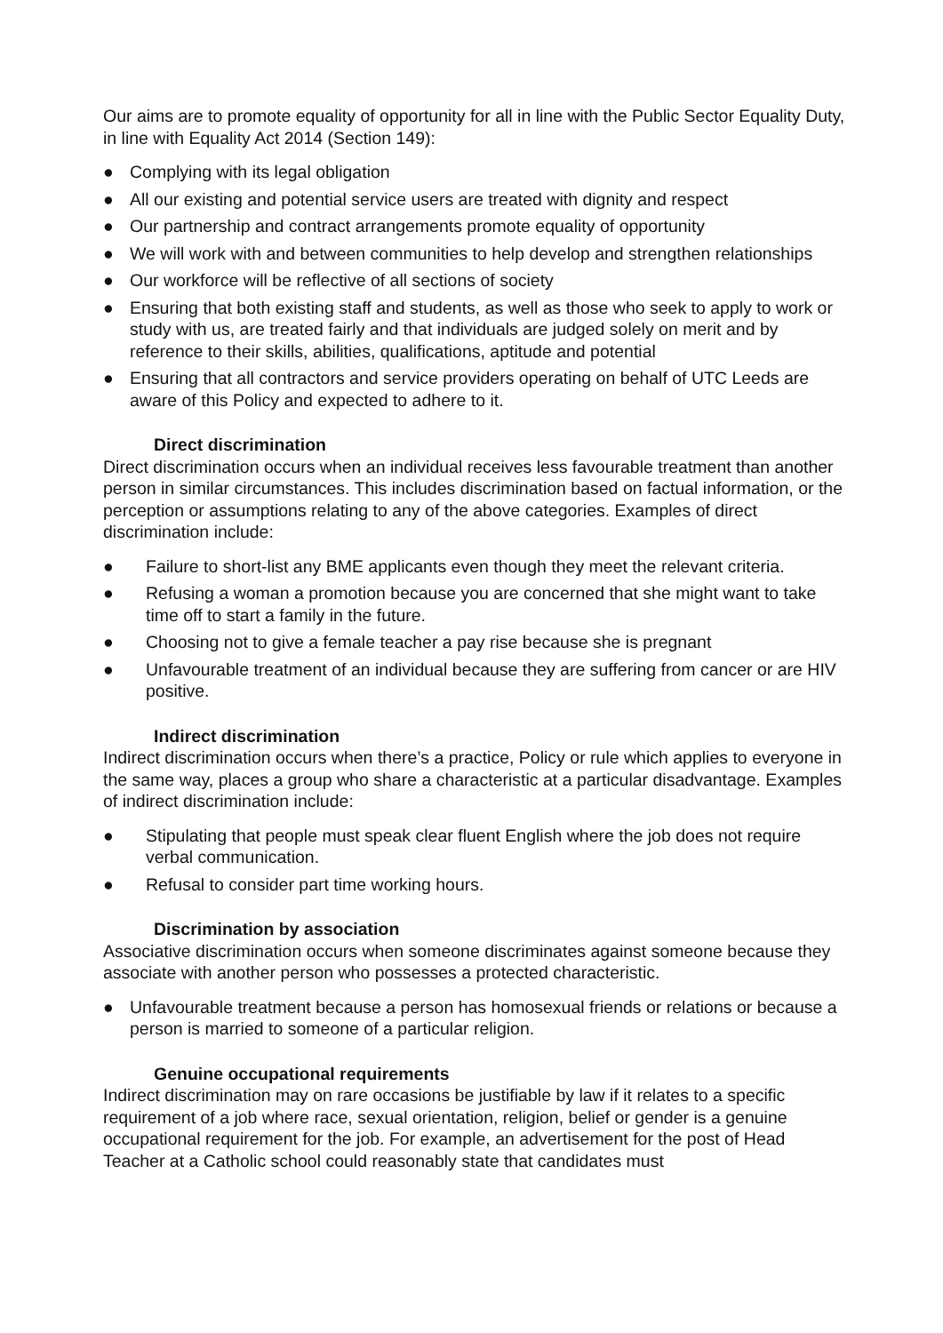Our aims are to promote equality of opportunity for all in line with the Public Sector Equality Duty, in line with Equality Act 2014 (Section 149):
● Complying with its legal obligation
● All our existing and potential service users are treated with dignity and respect
● Our partnership and contract arrangements promote equality of opportunity
● We will work with and between communities to help develop and strengthen relationships
● Our workforce will be reflective of all sections of society
● Ensuring that both existing staff and students, as well as those who seek to apply to work or study with us, are treated fairly and that individuals are judged solely on merit and by reference to their skills, abilities, qualifications, aptitude and potential
● Ensuring that all contractors and service providers operating on behalf of UTC Leeds are aware of this Policy and expected to adhere to it.
Direct discrimination
Direct discrimination occurs when an individual receives less favourable treatment than another person in similar circumstances. This includes discrimination based on factual information, or the perception or assumptions relating to any of the above categories. Examples of direct discrimination include:
● Failure to short-list any BME applicants even though they meet the relevant criteria.
● Refusing a woman a promotion because you are concerned that she might want to take time off to start a family in the future.
● Choosing not to give a female teacher a pay rise because she is pregnant
● Unfavourable treatment of an individual because they are suffering from cancer or are HIV positive.
Indirect discrimination
Indirect discrimination occurs when there’s a practice, Policy or rule which applies to everyone in the same way, places a group who share a characteristic at a particular disadvantage. Examples of indirect discrimination include:
● Stipulating that people must speak clear fluent English where the job does not require verbal communication.
● Refusal to consider part time working hours.
Discrimination by association
Associative discrimination occurs when someone discriminates against someone because they associate with another person who possesses a protected characteristic.
● Unfavourable treatment because a person has homosexual friends or relations or because a person is married to someone of a particular religion.
Genuine occupational requirements
Indirect discrimination may on rare occasions be justifiable by law if it relates to a specific requirement of a job where race, sexual orientation, religion, belief or gender is a genuine occupational requirement for the job. For example, an advertisement for the post of Head Teacher at a Catholic school could reasonably state that candidates must